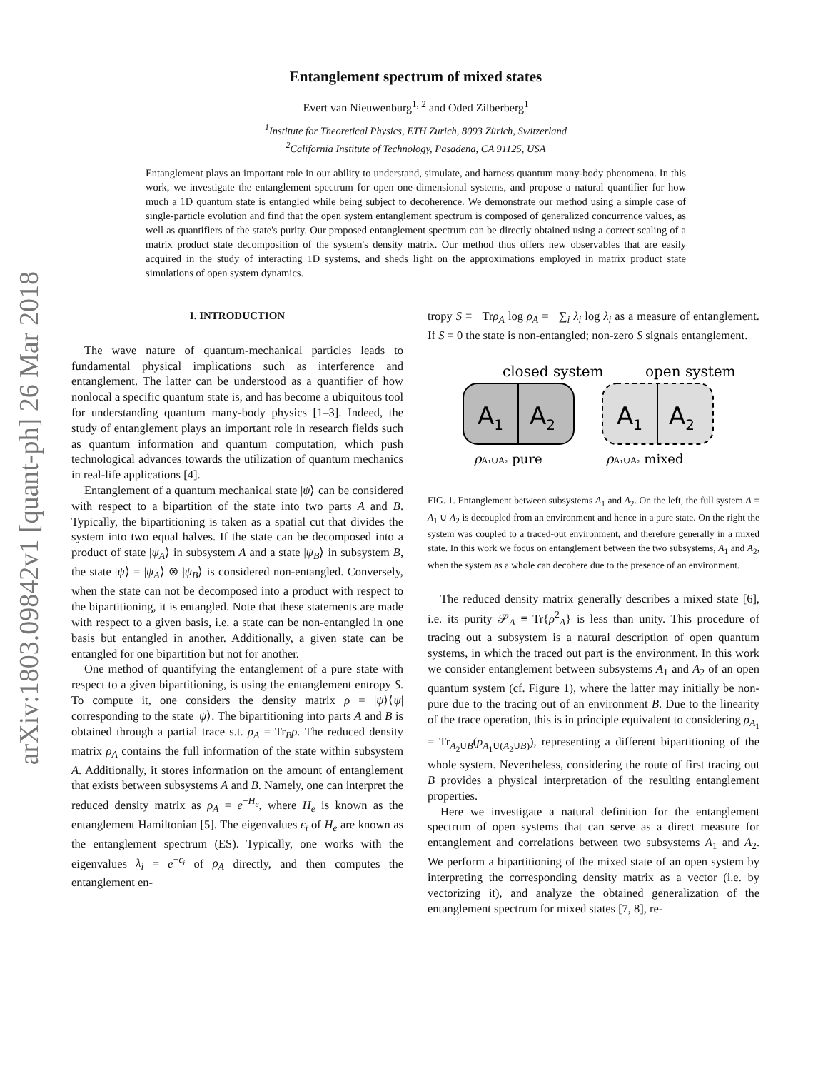arXiv:1803.09842v1 [quant-ph] 26 Mar 2018
Entanglement spectrum of mixed states
Evert van Nieuwenburg<sup>1, 2</sup> and Oded Zilberberg<sup>1</sup>
<sup>1</sup> Institute for Theoretical Physics, ETH Zurich, 8093 Zürich, Switzerland
<sup>2</sup> California Institute of Technology, Pasadena, CA 91125, USA
Entanglement plays an important role in our ability to understand, simulate, and harness quantum many-body phenomena. In this work, we investigate the entanglement spectrum for open one-dimensional systems, and propose a natural quantifier for how much a 1D quantum state is entangled while being subject to decoherence. We demonstrate our method using a simple case of single-particle evolution and find that the open system entanglement spectrum is composed of generalized concurrence values, as well as quantifiers of the state's purity. Our proposed entanglement spectrum can be directly obtained using a correct scaling of a matrix product state decomposition of the system's density matrix. Our method thus offers new observables that are easily acquired in the study of interacting 1D systems, and sheds light on the approximations employed in matrix product state simulations of open system dynamics.
I. INTRODUCTION
The wave nature of quantum-mechanical particles leads to fundamental physical implications such as interference and entanglement. The latter can be understood as a quantifier of how nonlocal a specific quantum state is, and has become a ubiquitous tool for understanding quantum many-body physics [1–3]. Indeed, the study of entanglement plays an important role in research fields such as quantum information and quantum computation, which push technological advances towards the utilization of quantum mechanics in real-life applications [4].
Entanglement of a quantum mechanical state |ψ⟩ can be considered with respect to a bipartition of the state into two parts A and B. Typically, the bipartitioning is taken as a spatial cut that divides the system into two equal halves. If the state can be decomposed into a product of state |ψ<sub>A</sub>⟩ in subsystem A and a state |ψ<sub>B</sub>⟩ in subsystem B, the state |ψ⟩ = |ψ<sub>A</sub>⟩ ⊗ |ψ<sub>B</sub>⟩ is considered non-entangled. Conversely, when the state can not be decomposed into a product with respect to the bipartitioning, it is entangled. Note that these statements are made with respect to a given basis, i.e. a state can be non-entangled in one basis but entangled in another. Additionally, a given state can be entangled for one bipartition but not for another.
One method of quantifying the entanglement of a pure state with respect to a given bipartitioning, is using the entanglement entropy S. To compute it, one considers the density matrix ρ = |ψ⟩⟨ψ| corresponding to the state |ψ⟩. The bipartitioning into parts A and B is obtained through a partial trace s.t. ρ<sub>A</sub> = Tr<sub>B</sub>ρ. The reduced density matrix ρ<sub>A</sub> contains the full information of the state within subsystem A. Additionally, it stores information on the amount of entanglement that exists between subsystems A and B. Namely, one can interpret the reduced density matrix as ρ<sub>A</sub> = e<sup>−H<sub>e</sub></sup>, where H<sub>e</sub> is known as the entanglement Hamiltonian [5]. The eigenvalues ϵ<sub>i</sub> of H<sub>e</sub> are known as the entanglement spectrum (ES). Typically, one works with the eigenvalues λ<sub>i</sub> = e<sup>−ϵ<sub>i</sub></sup> of ρ<sub>A</sub> directly, and then computes the entanglement en-
tropy S ≡ −Trρ<sub>A</sub> log ρ<sub>A</sub> = −∑<sub>i</sub> λ<sub>i</sub> log λ<sub>i</sub> as a measure of entanglement. If S = 0 the state is non-entangled; non-zero S signals entanglement.
closed system
open system
A1
A2
A1
A2
ρA₁∪A₂ pure
ρA₁∪A₂ mixed
FIG. 1. Entanglement between subsystems A<sub>1</sub> and A<sub>2</sub>. On the left, the full system A = A<sub>1</sub> ∪ A<sub>2</sub> is decoupled from an environment and hence in a pure state. On the right the system was coupled to a traced-out environment, and therefore generally in a mixed state. In this work we focus on entanglement between the two subsystems, A<sub>1</sub> and A<sub>2</sub>, when the system as a whole can decohere due to the presence of an environment.
The reduced density matrix generally describes a mixed state [6], i.e. its purity 𝒫<sub>A</sub> ≡ Tr{ρ<sup>2</sup><sub>A</sub>} is less than unity. This procedure of tracing out a subsystem is a natural description of open quantum systems, in which the traced out part is the environment. In this work we consider entanglement between subsystems A<sub>1</sub> and A<sub>2</sub> of an open quantum system (cf. Figure 1), where the latter may initially be non-pure due to the tracing out of an environment B. Due to the linearity of the trace operation, this is in principle equivalent to considering ρ<sub>A<sub>1</sub></sub> = Tr<sub>A<sub>2</sub>∪B</sub>(ρ<sub>A<sub>1</sub>∪(A<sub>2</sub>∪B)</sub>), representing a different bipartitioning of the whole system. Nevertheless, considering the route of first tracing out B provides a physical interpretation of the resulting entanglement properties.
Here we investigate a natural definition for the entanglement spectrum of open systems that can serve as a direct measure for entanglement and correlations between two subsystems A<sub>1</sub> and A<sub>2</sub>. We perform a bipartitioning of the mixed state of an open system by interpreting the corresponding density matrix as a vector (i.e. by vectorizing it), and analyze the obtained generalization of the entanglement spectrum for mixed states [7, 8], re-